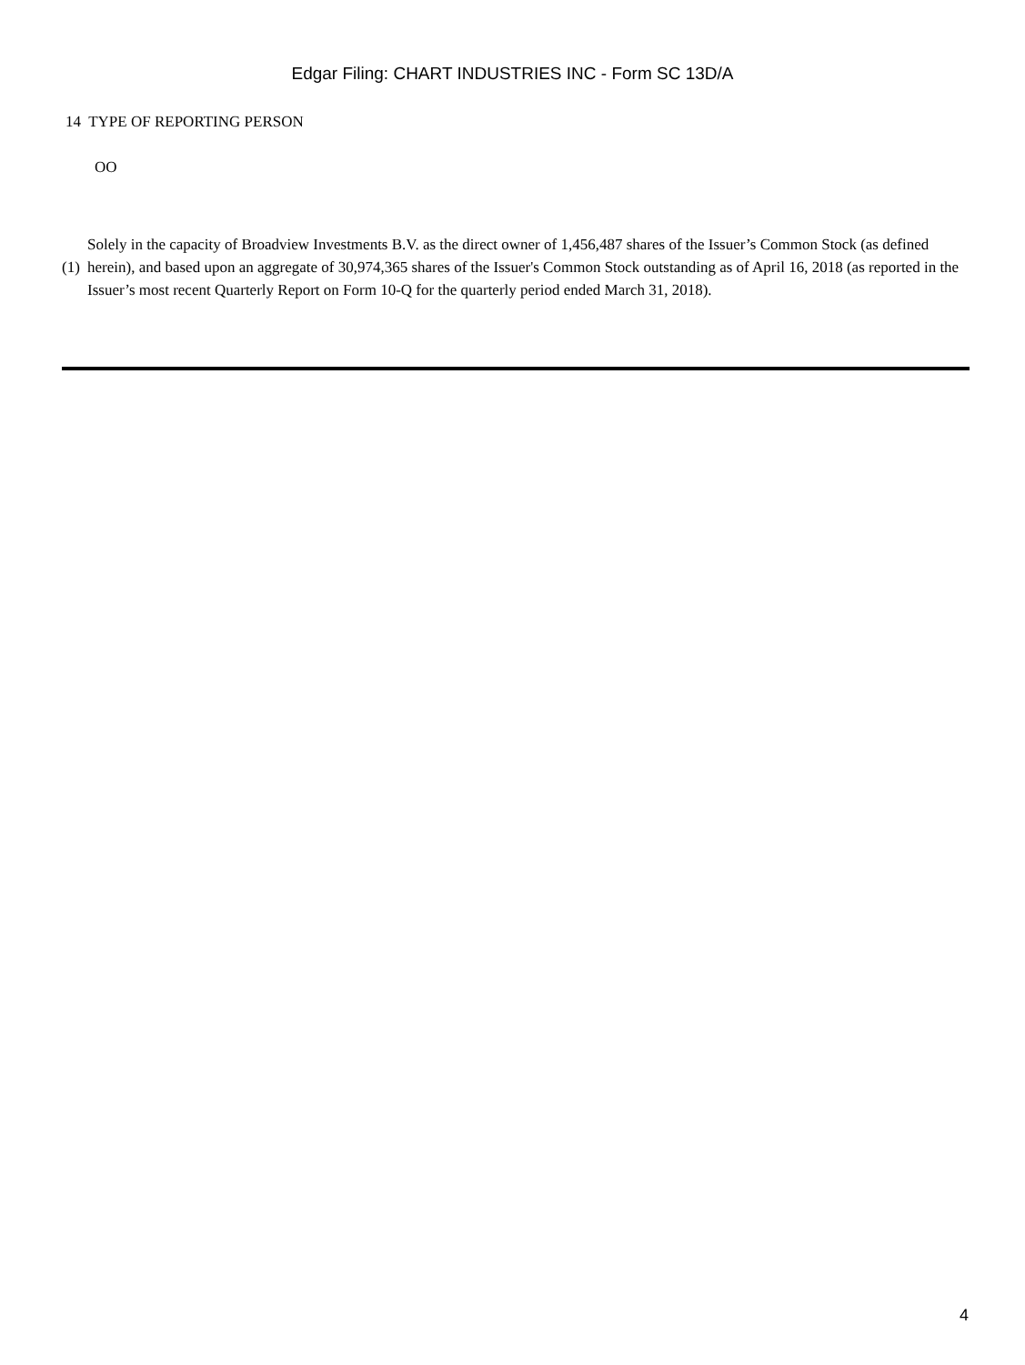Edgar Filing: CHART INDUSTRIES INC - Form SC 13D/A
14 TYPE OF REPORTING PERSON
OO
(1) Solely in the capacity of Broadview Investments B.V. as the direct owner of 1,456,487 shares of the Issuer’s Common Stock (as defined herein), and based upon an aggregate of 30,974,365 shares of the Issuer's Common Stock outstanding as of April 16, 2018 (as reported in the Issuer’s most recent Quarterly Report on Form 10-Q for the quarterly period ended March 31, 2018).
4